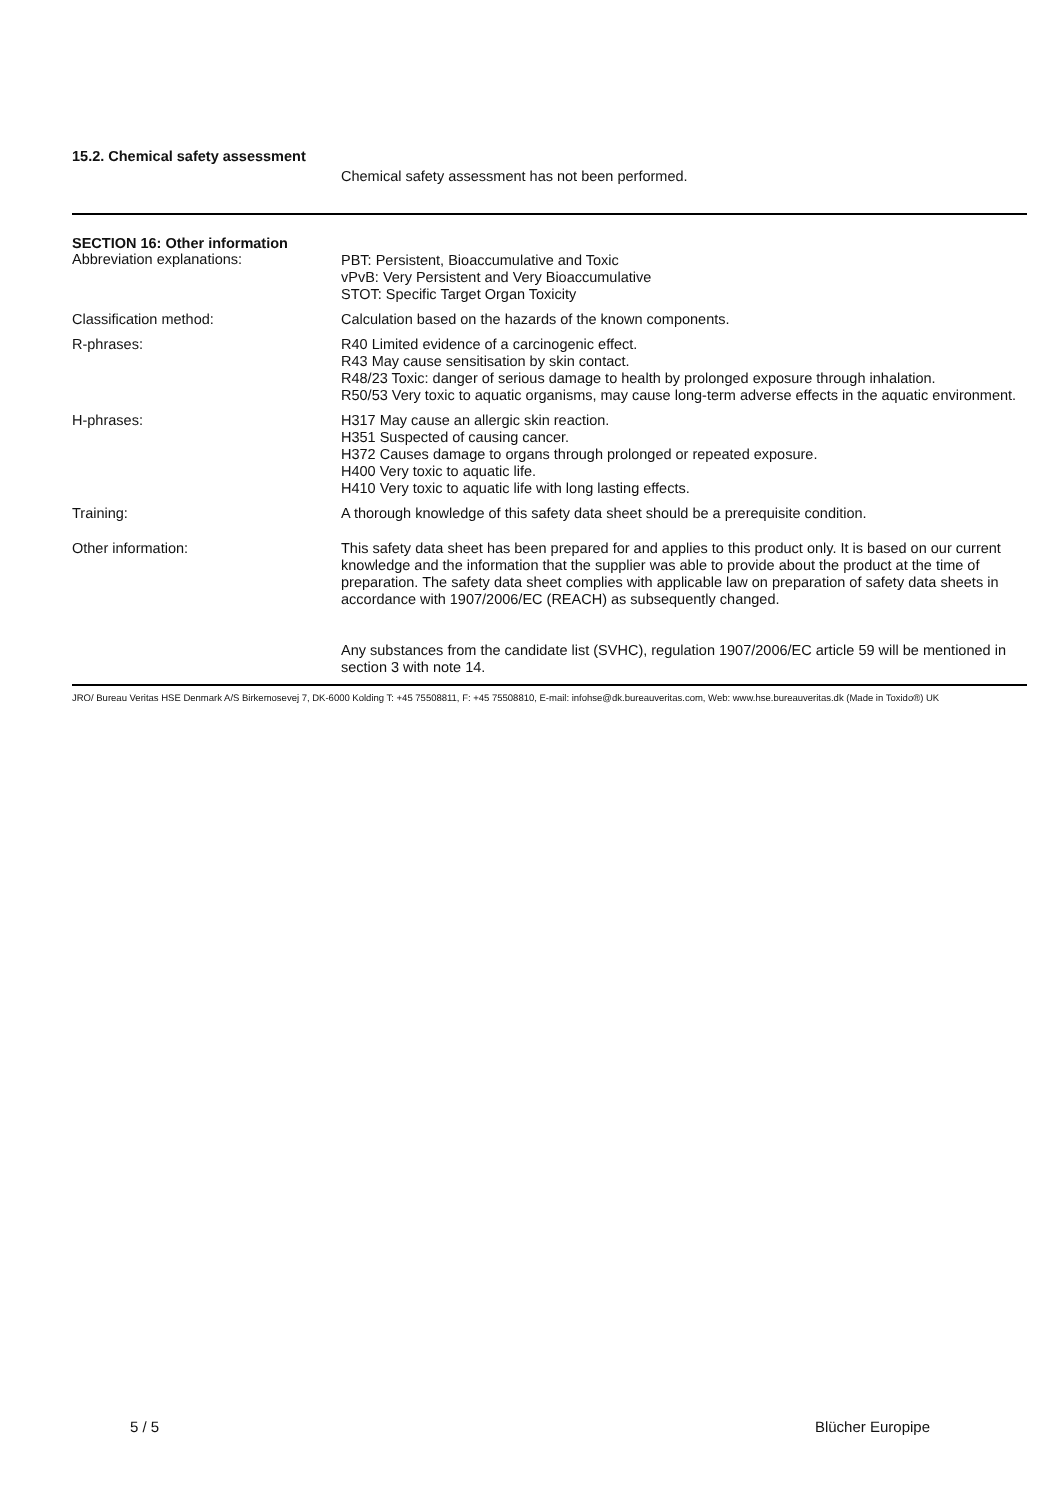15.2. Chemical safety assessment
Chemical safety assessment has not been performed.
SECTION 16: Other information
Abbreviation explanations: PBT: Persistent, Bioaccumulative and Toxic
vPvB: Very Persistent and Very Bioaccumulative
STOT: Specific Target Organ Toxicity
Classification method: Calculation based on the hazards of the known components.
R-phrases: R40 Limited evidence of a carcinogenic effect.
R43 May cause sensitisation by skin contact.
R48/23 Toxic: danger of serious damage to health by prolonged exposure through inhalation.
R50/53 Very toxic to aquatic organisms, may cause long-term adverse effects in the aquatic environment.
H-phrases: H317 May cause an allergic skin reaction.
H351 Suspected of causing cancer.
H372 Causes damage to organs through prolonged or repeated exposure.
H400 Very toxic to aquatic life.
H410 Very toxic to aquatic life with long lasting effects.
Training: A thorough knowledge of this safety data sheet should be a prerequisite condition.
Other information: This safety data sheet has been prepared for and applies to this product only. It is based on our current knowledge and the information that the supplier was able to provide about the product at the time of preparation. The safety data sheet complies with applicable law on preparation of safety data sheets in accordance with 1907/2006/EC (REACH) as subsequently changed.
Any substances from the candidate list (SVHC), regulation 1907/2006/EC article 59 will be mentioned in section 3 with note 14.
JRO/ Bureau Veritas HSE Denmark A/S Birkemosevej 7, DK-6000 Kolding T: +45 75508811, F: +45 75508810, E-mail: infohse@dk.bureauveritas.com, Web: www.hse.bureauveritas.dk (Made in Toxido®) UK
5 / 5 Blücher Europipe